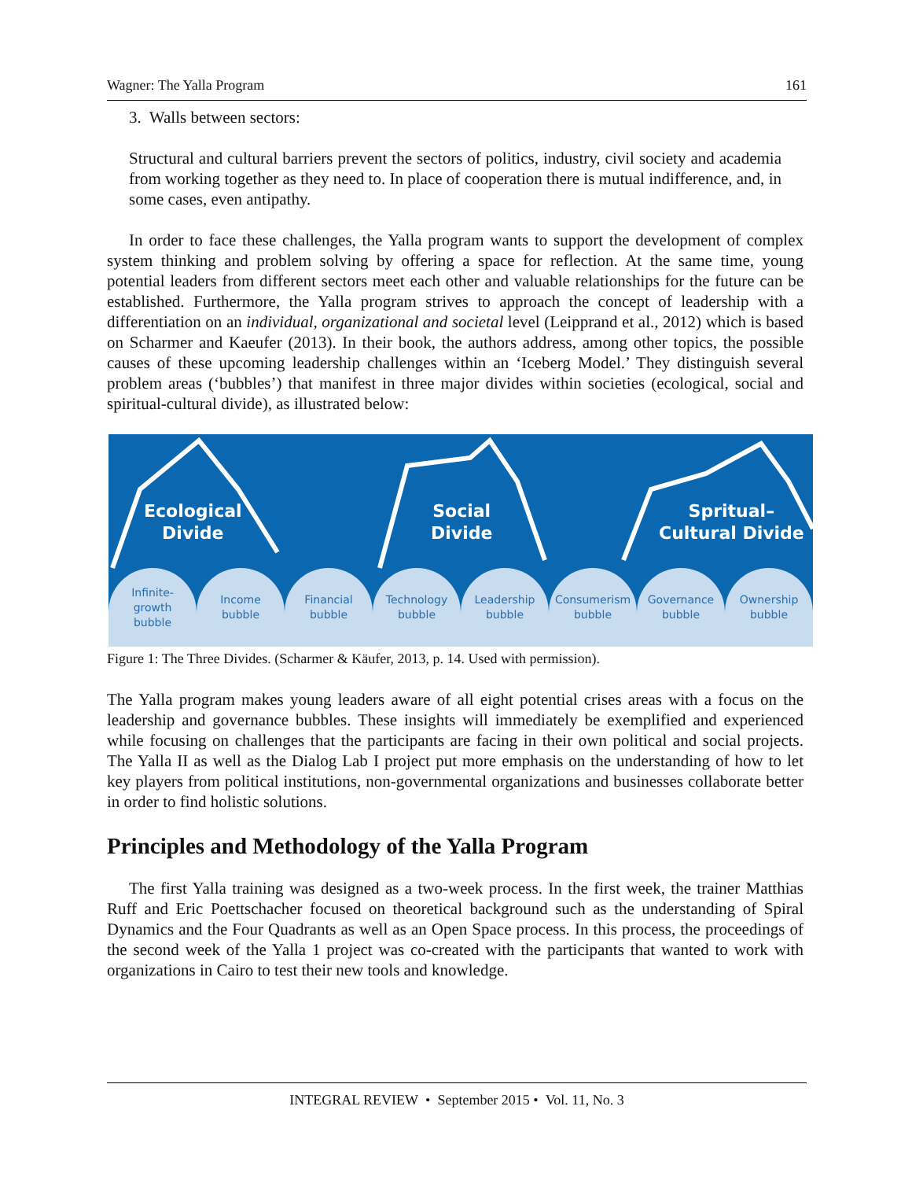Wagner: The Yalla Program 161
3. Walls between sectors:
Structural and cultural barriers prevent the sectors of politics, industry, civil society and academia from working together as they need to. In place of cooperation there is mutual indifference, and, in some cases, even antipathy.
In order to face these challenges, the Yalla program wants to support the development of complex system thinking and problem solving by offering a space for reflection. At the same time, young potential leaders from different sectors meet each other and valuable relationships for the future can be established. Furthermore, the Yalla program strives to approach the concept of leadership with a differentiation on an individual, organizational and societal level (Leipprand et al., 2012) which is based on Scharmer and Kaeufer (2013). In their book, the authors address, among other topics, the possible causes of these upcoming leadership challenges within an ‘Iceberg Model.’ They distinguish several problem areas (‘bubbles’) that manifest in three major divides within societies (ecological, social and spiritual-cultural divide), as illustrated below:
Ecological
Divide
Social
Divide
Spritual–
Cultural Divide
Infinite-
growth
bubble
Income
bubble
Financial
bubble
Technology
bubble
Leadership
bubble
Consumerism
bubble
Governance
bubble
Ownership
bubble
Figure 1: The Three Divides. (Scharmer & Käufer, 2013, p. 14. Used with permission).
The Yalla program makes young leaders aware of all eight potential crises areas with a focus on the leadership and governance bubbles. These insights will immediately be exemplified and experienced while focusing on challenges that the participants are facing in their own political and social projects. The Yalla II as well as the Dialog Lab I project put more emphasis on the understanding of how to let key players from political institutions, non-governmental organizations and businesses collaborate better in order to find holistic solutions.
Principles and Methodology of the Yalla Program
The first Yalla training was designed as a two-week process. In the first week, the trainer Matthias Ruff and Eric Poettschacher focused on theoretical background such as the understanding of Spiral Dynamics and the Four Quadrants as well as an Open Space process. In this process, the proceedings of the second week of the Yalla 1 project was co-created with the participants that wanted to work with organizations in Cairo to test their new tools and knowledge.
INTEGRAL REVIEW • September 2015 • Vol. 11, No. 3